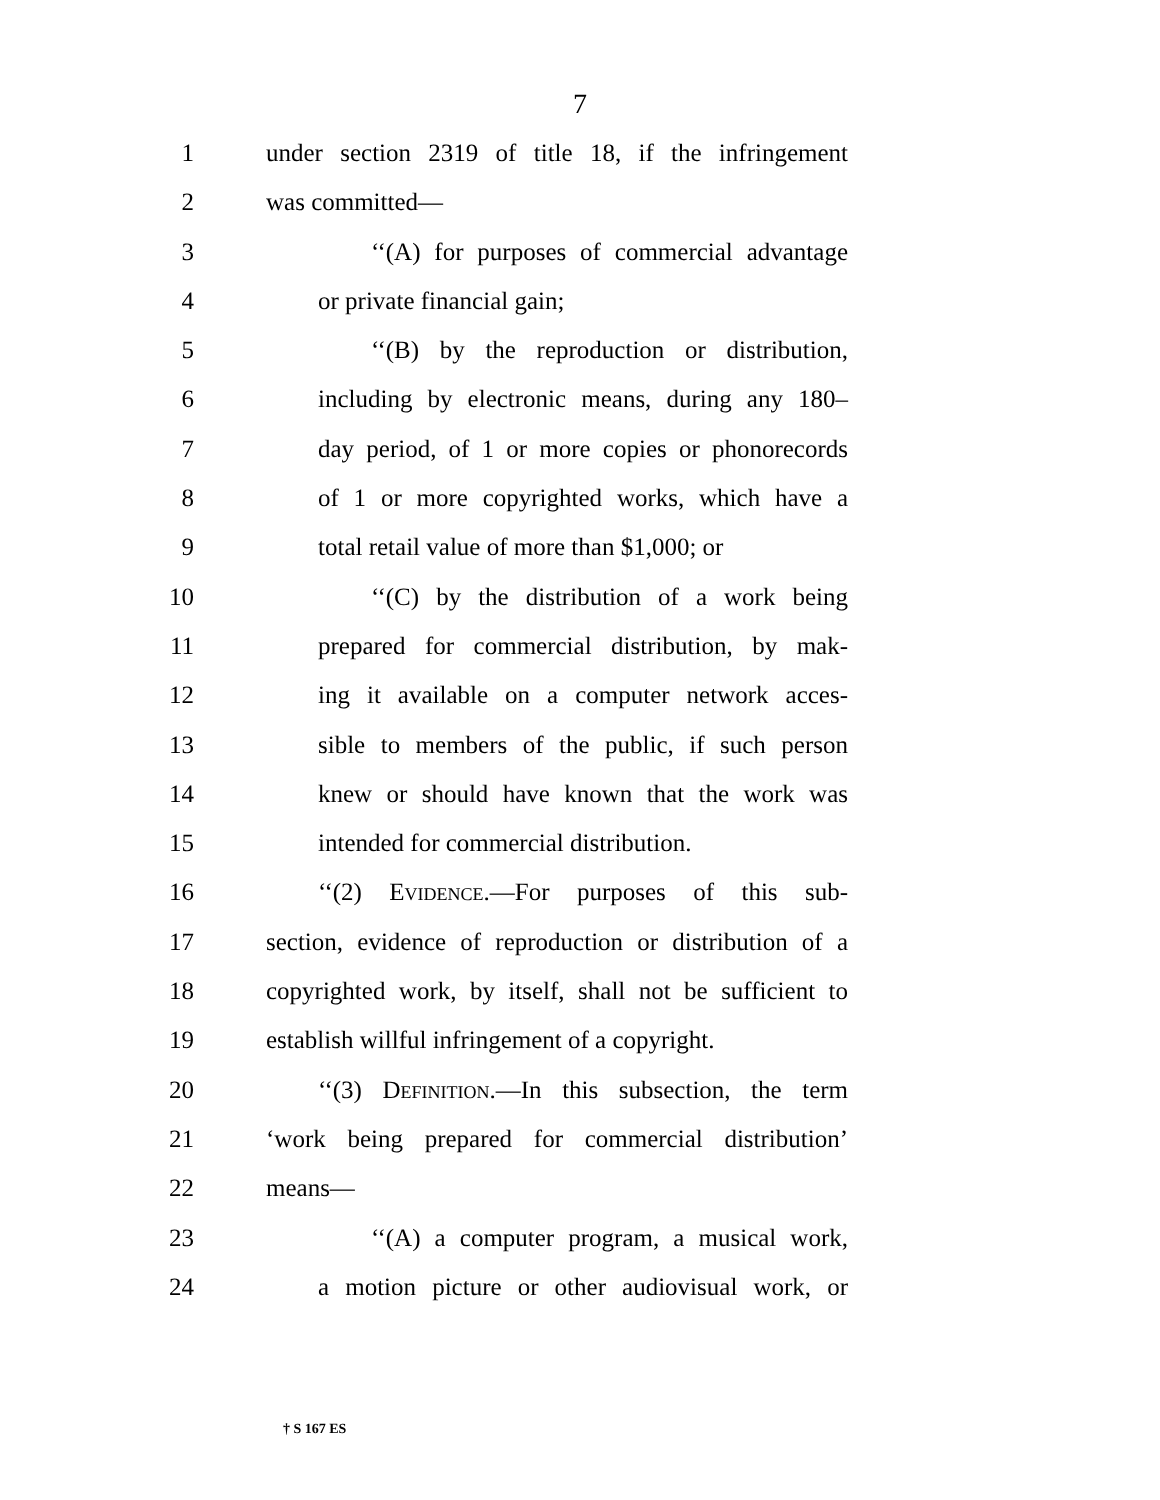7
1 under section 2319 of title 18, if the infringement
2 was committed—
3 ‘‘(A) for purposes of commercial advantage
4 or private financial gain;
5 ‘‘(B) by the reproduction or distribution,
6 including by electronic means, during any 180–
7 day period, of 1 or more copies or phonorecords
8 of 1 or more copyrighted works, which have a
9 total retail value of more than $1,000; or
10 ‘‘(C) by the distribution of a work being
11 prepared for commercial distribution, by mak-
12 ing it available on a computer network acces-
13 sible to members of the public, if such person
14 knew or should have known that the work was
15 intended for commercial distribution.
16 ‘‘(2) Evidence.—For purposes of this sub-
17 section, evidence of reproduction or distribution of a
18 copyrighted work, by itself, shall not be sufficient to
19 establish willful infringement of a copyright.
20 ‘‘(3) Definition.—In this subsection, the term
21 ‘work being prepared for commercial distribution’
22 means—
23 ‘‘(A) a computer program, a musical work,
24 a motion picture or other audiovisual work, or
† S 167 ES